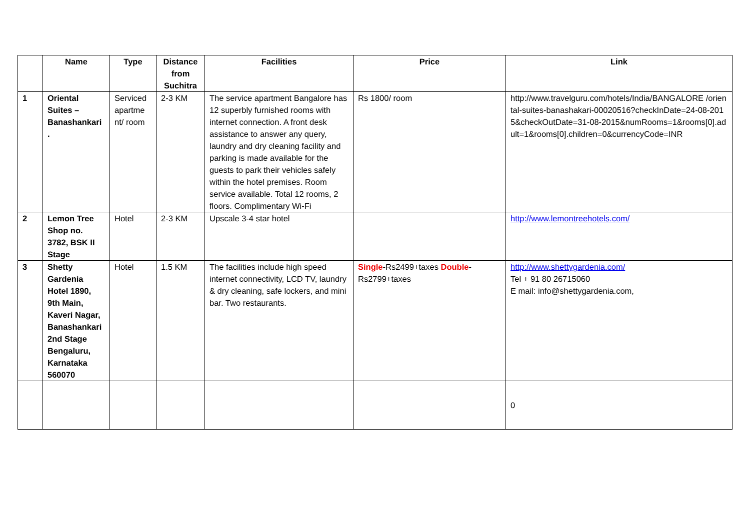| | Name | Type | Distance from Suchitra | Facilities | Price | Link |
| --- | --- | --- | --- | --- | --- | --- |
| 1 | Oriental Suites – Banashankari . | Serviced apartme nt/ room | 2-3 KM | The service apartment Bangalore has 12 superbly furnished rooms with internet connection. A front desk assistance to answer any query, laundry and dry cleaning facility and parking is made available for the guests to park their vehicles safely within the hotel premises. Room service available. Total 12 rooms, 2 floors. Complimentary Wi-Fi | Rs 1800/ room | http://www.travelguru.com/hotels/India/BANGALORE /oriental-suites-banashakari-00020516?checkInDate=24-08-2015&checkOutDate=31-08-2015&numRooms=1&rooms[0].adult=1&rooms[0].children=0&currencyCode=INR |
| 2 | Lemon Tree Shop no. 3782, BSK II Stage | Hotel | 2-3 KM | Upscale 3-4 star hotel | | http://www.lemontreehotels.com/ |
| 3 | Shetty Gardenia Hotel 1890, 9th Main, Kaveri Nagar, Banashankari 2nd Stage Bengaluru, Karnataka 560070 | Hotel | 1.5 KM | The facilities include high speed internet connectivity, LCD TV, laundry & dry cleaning, safe lockers, and mini bar. Two restaurants. | Single -Rs2499+taxes Double -Rs2799+taxes | http://www.shettygardenia.com/ Tel + 91 80 26715060 E mail: info@shettygardenia.com, |
| | | | | | | 0 |